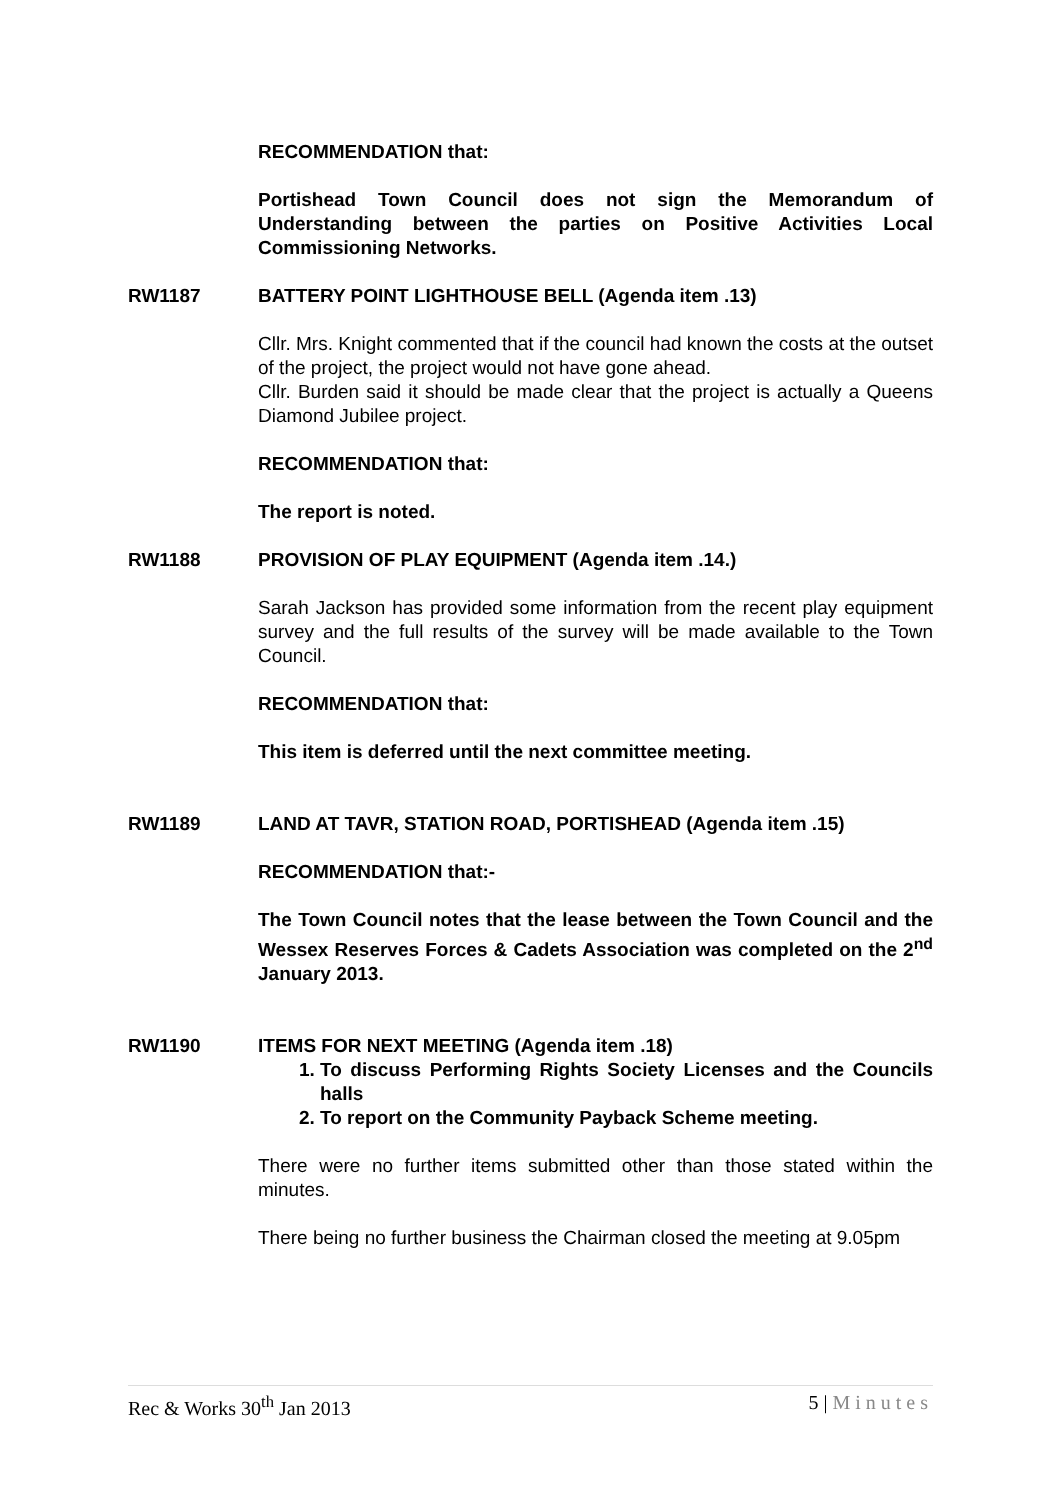RECOMMENDATION that:
Portishead Town Council does not sign the Memorandum of Understanding between the parties on Positive Activities Local Commissioning Networks.
RW1187 BATTERY POINT LIGHTHOUSE BELL (Agenda item .13)
Cllr. Mrs. Knight commented that if the council had known the costs at the outset of the project, the project would not have gone ahead.
Cllr. Burden said it should be made clear that the project is actually a Queens Diamond Jubilee project.
RECOMMENDATION that:
The report is noted.
RW1188 PROVISION OF PLAY EQUIPMENT (Agenda item .14.)
Sarah Jackson has provided some information from the recent play equipment survey and the full results of the survey will be made available to the Town Council.
RECOMMENDATION that:
This item is deferred until the next committee meeting.
RW1189 LAND AT TAVR, STATION ROAD, PORTISHEAD (Agenda item .15)
RECOMMENDATION that:-
The Town Council notes that the lease between the Town Council and the Wessex Reserves Forces & Cadets Association was completed on the 2<sup>nd</sup> January 2013.
RW1190 ITEMS FOR NEXT MEETING (Agenda item .18)
1. To discuss Performing Rights Society Licenses and the Councils halls
2. To report on the Community Payback Scheme meeting.
There were no further items submitted other than those stated within the minutes.
There being no further business the Chairman closed the meeting at 9.05pm
Rec & Works 30<sup>th</sup> Jan 2013 5 | Minutes